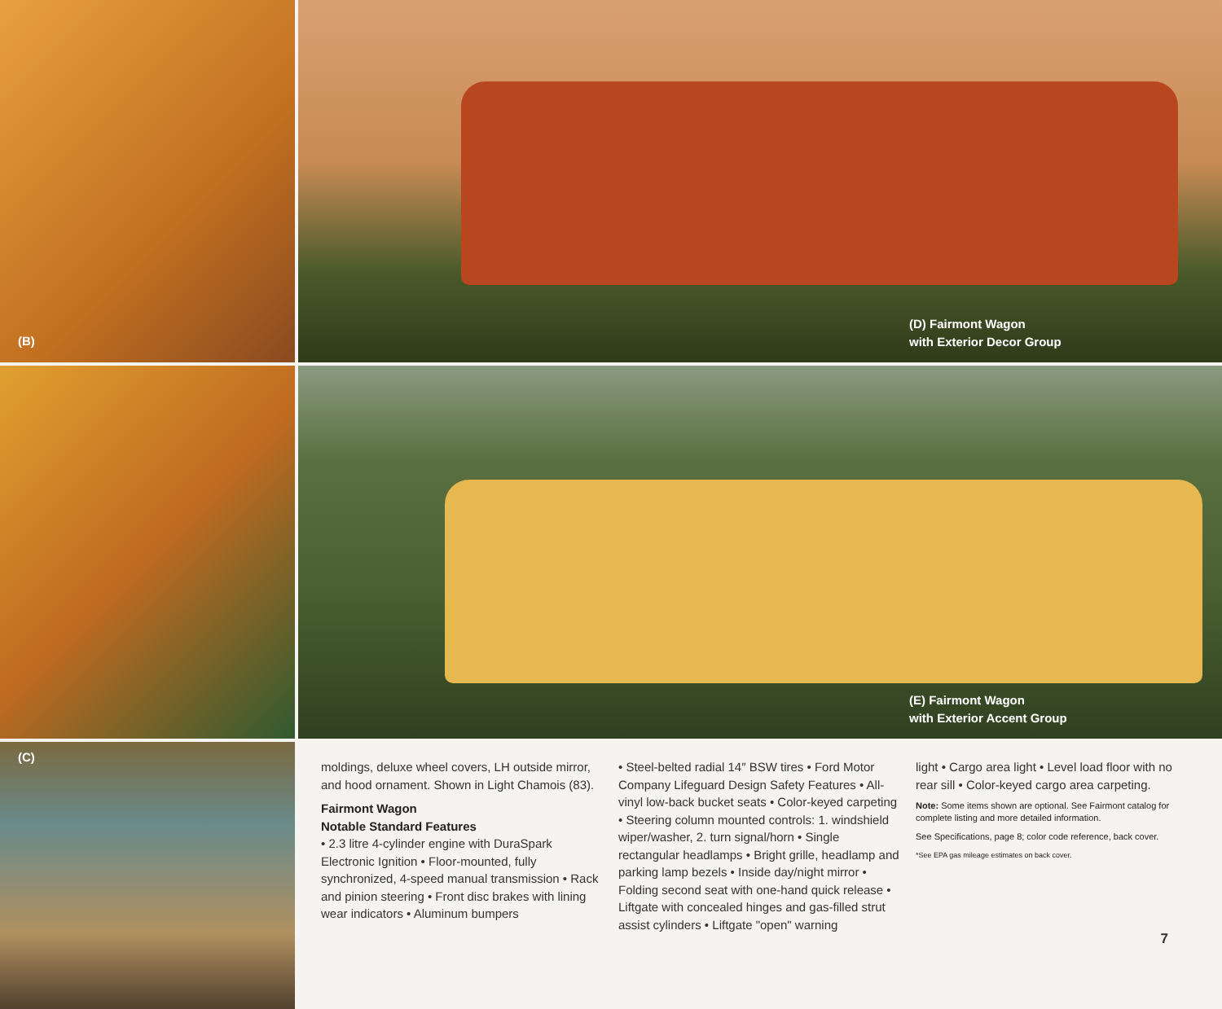(B)
(D) Fairmont Wagon
with Exterior Decor Group
(E) Fairmont Wagon
with Exterior Accent Group
(C)
moldings, deluxe wheel covers, LH outside mirror, and hood ornament. Shown in Light Chamois (83).
Fairmont Wagon
Notable Standard Features
• 2.3 litre 4-cylinder engine with DuraSpark Electronic Ignition • Floor-mounted, fully synchronized, 4-speed manual transmission • Rack and pinion steering • Front disc brakes with lining wear indicators • Aluminum bumpers
• Steel-belted radial 14″ BSW tires • Ford Motor Company Lifeguard Design Safety Features • All-vinyl low-back bucket seats • Color-keyed carpeting • Steering column mounted controls: 1. windshield wiper/washer, 2. turn signal/horn • Single rectangular headlamps • Bright grille, headlamp and parking lamp bezels • Inside day/night mirror • Folding second seat with one-hand quick release • Liftgate with concealed hinges and gas-filled strut assist cylinders • Liftgate "open" warning
light • Cargo area light • Level load floor with no rear sill • Color-keyed cargo area carpeting.
Note: Some items shown are optional. See Fairmont catalog for complete listing and more detailed information.
See Specifications, page 8; color code reference, back cover.
*See EPA gas mileage estimates on back cover.
7